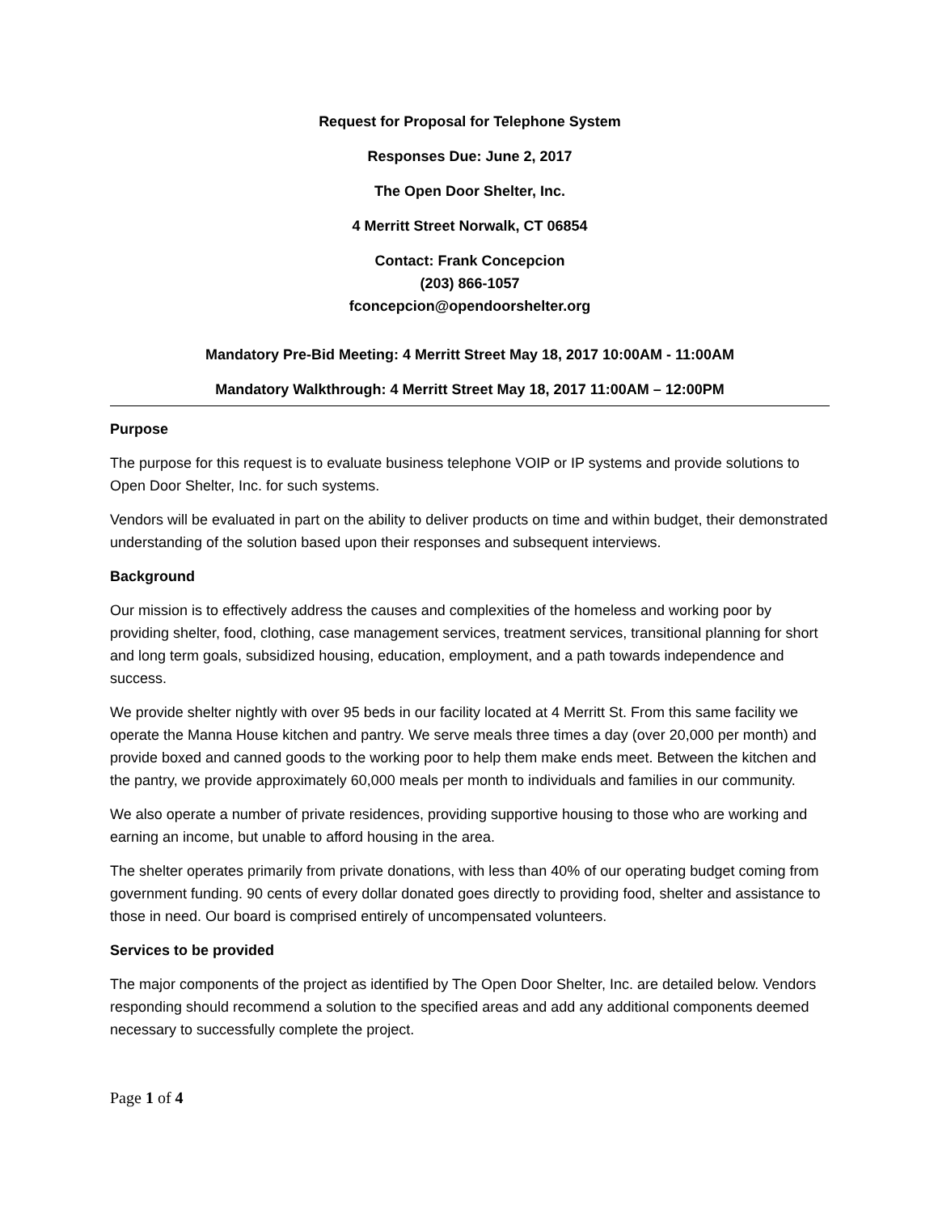Request for Proposal for Telephone System
Responses Due: June 2, 2017
The Open Door Shelter, Inc.
4 Merritt Street Norwalk, CT 06854
Contact: Frank Concepcion
(203) 866-1057
fconcepcion@opendoorshelter.org
Mandatory Pre-Bid Meeting: 4 Merritt Street May 18, 2017 10:00AM - 11:00AM
Mandatory Walkthrough: 4 Merritt Street May 18, 2017 11:00AM – 12:00PM
Purpose
The purpose for this request is to evaluate business telephone VOIP or IP systems and provide solutions to Open Door Shelter, Inc. for such systems.
Vendors will be evaluated in part on the ability to deliver products on time and within budget, their demonstrated understanding of the solution based upon their responses and subsequent interviews.
Background
Our mission is to effectively address the causes and complexities of the homeless and working poor by providing shelter, food, clothing, case management services, treatment services, transitional planning for short and long term goals, subsidized housing, education, employment, and a path towards independence and success.
We provide shelter nightly with over 95 beds in our facility located at 4 Merritt St. From this same facility we operate the Manna House kitchen and pantry. We serve meals three times a day (over 20,000 per month) and provide boxed and canned goods to the working poor to help them make ends meet. Between the kitchen and the pantry, we provide approximately 60,000 meals per month to individuals and families in our community.
We also operate a number of private residences, providing supportive housing to those who are working and earning an income, but unable to afford housing in the area.
The shelter operates primarily from private donations, with less than 40% of our operating budget coming from government funding. 90 cents of every dollar donated goes directly to providing food, shelter and assistance to those in need. Our board is comprised entirely of uncompensated volunteers.
Services to be provided
The major components of the project as identified by The Open Door Shelter, Inc. are detailed below. Vendors responding should recommend a solution to the specified areas and add any additional components deemed necessary to successfully complete the project.
Page 1 of 4